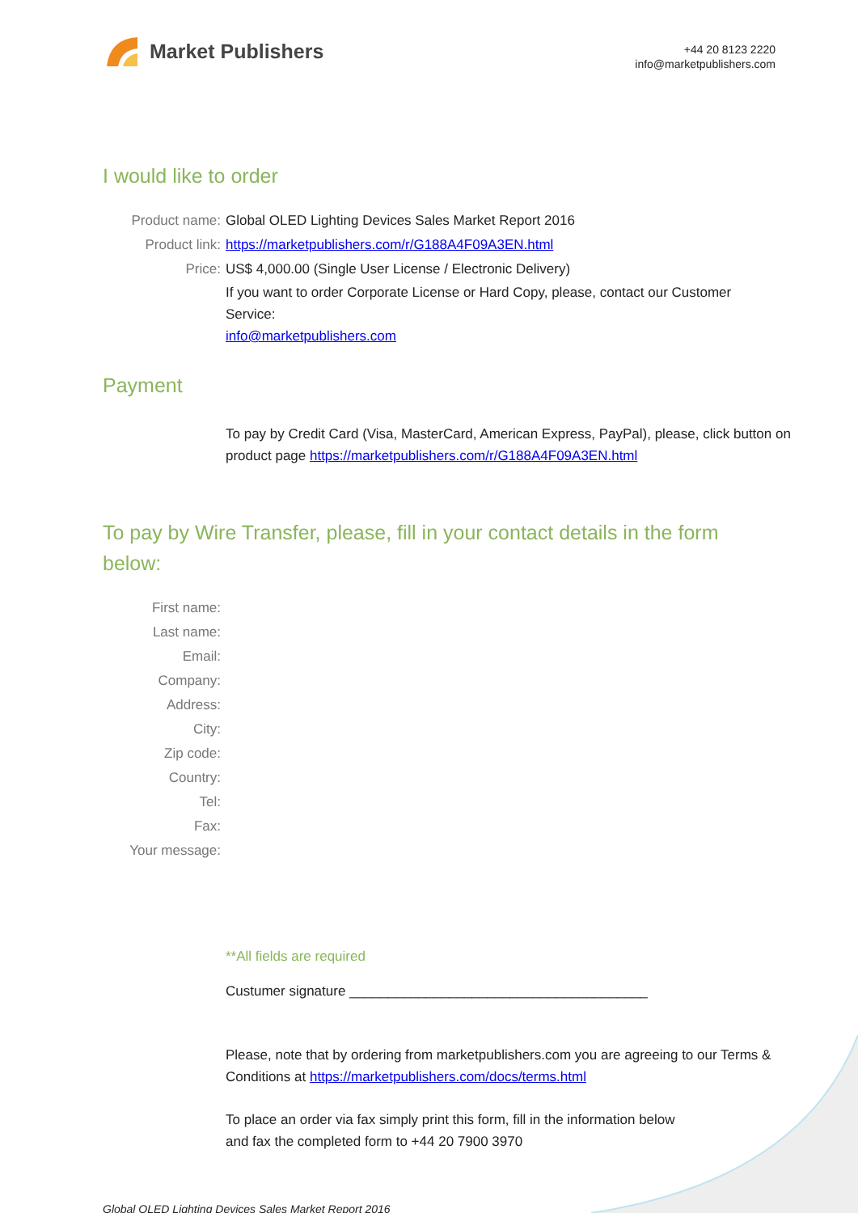Market Publishers
+44 20 8123 2220
info@marketpublishers.com
I would like to order
Product name: Global OLED Lighting Devices Sales Market Report 2016
Product link: https://marketpublishers.com/r/G188A4F09A3EN.html
Price: US$ 4,000.00 (Single User License / Electronic Delivery)
If you want to order Corporate License or Hard Copy, please, contact our Customer Service:
info@marketpublishers.com
Payment
To pay by Credit Card (Visa, MasterCard, American Express, PayPal), please, click button on product page https://marketpublishers.com/r/G188A4F09A3EN.html
To pay by Wire Transfer, please, fill in your contact details in the form below:
First name:
Last name:
Email:
Company:
Address:
City:
Zip code:
Country:
Tel:
Fax:
Your message:
**All fields are required
Custumer signature _______________________________________
Please, note that by ordering from marketpublishers.com you are agreeing to our Terms & Conditions at https://marketpublishers.com/docs/terms.html
To place an order via fax simply print this form, fill in the information below
and fax the completed form to +44 20 7900 3970
Global OLED Lighting Devices Sales Market Report 2016